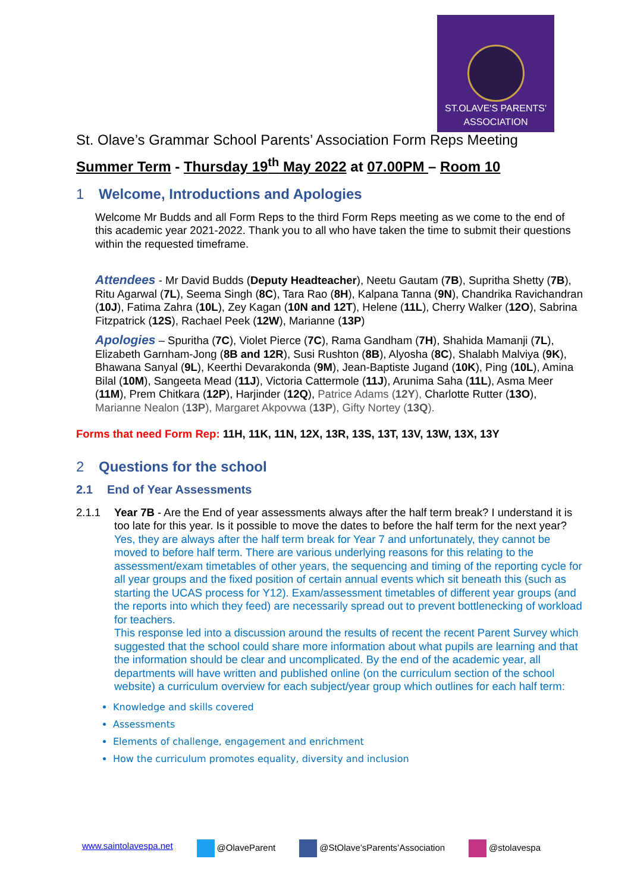ST.OLAVE'S PARENTS' ASSOCIATION
St. Olave’s Grammar School Parents’ Association Form Reps Meeting
Summer Term - Thursday 19<sup>th</sup> May 2022 at 07.00PM – Room 10
1 Welcome, Introductions and Apologies
Welcome Mr Budds and all Form Reps to the third Form Reps meeting as we come to the end of this academic year 2021-2022. Thank you to all who have taken the time to submit their questions within the requested timeframe.
Attendees - Mr David Budds (Deputy Headteacher), Neetu Gautam (7B), Supritha Shetty (7B), Ritu Agarwal (7L), Seema Singh (8C), Tara Rao (8H), Kalpana Tanna (9N), Chandrika Ravichandran (10J), Fatima Zahra (10L), Zey Kagan (10N and 12T), Helene (11L), Cherry Walker (12O), Sabrina Fitzpatrick (12S), Rachael Peek (12W), Marianne (13P)
Apologies – Spuritha (7C), Violet Pierce (7C), Rama Gandham (7H), Shahida Mamanji (7L), Elizabeth Garnham-Jong (8B and 12R), Susi Rushton (8B), Alyosha (8C), Shalabh Malviya (9K), Bhawana Sanyal (9L), Keerthi Devarakonda (9M), Jean-Baptiste Jugand (10K), Ping (10L), Amina Bilal (10M), Sangeeta Mead (11J), Victoria Cattermole (11J), Arunima Saha (11L), Asma Meer (11M), Prem Chitkara (12P), Harjinder (12Q), Patrice Adams (12Y), Charlotte Rutter (13O), Marianne Nealon (13P), Margaret Akpovwa (13P), Gifty Nortey (13Q).
Forms that need Form Rep: 11H, 11K, 11N, 12X, 13R, 13S, 13T, 13V, 13W, 13X, 13Y
2 Questions for the school
2.1 End of Year Assessments
2.1.1 Year 7B - Are the End of year assessments always after the half term break? I understand it is too late for this year. Is it possible to move the dates to before the half term for the next year?
Yes, they are always after the half term break for Year 7 and unfortunately, they cannot be moved to before half term. There are various underlying reasons for this relating to the assessment/exam timetables of other years, the sequencing and timing of the reporting cycle for all year groups and the fixed position of certain annual events which sit beneath this (such as starting the UCAS process for Y12). Exam/assessment timetables of different year groups (and the reports into which they feed) are necessarily spread out to prevent bottlenecking of workload for teachers.
This response led into a discussion around the results of recent the recent Parent Survey which suggested that the school could share more information about what pupils are learning and that the information should be clear and uncomplicated. By the end of the academic year, all departments will have written and published online (on the curriculum section of the school website) a curriculum overview for each subject/year group which outlines for each half term:
Knowledge and skills covered
Assessments
Elements of challenge, engagement and enrichment
How the curriculum promotes equality, diversity and inclusion
www.saintolavespa.net @OlaveParent @StOlave’sParents’Association @stolavespa